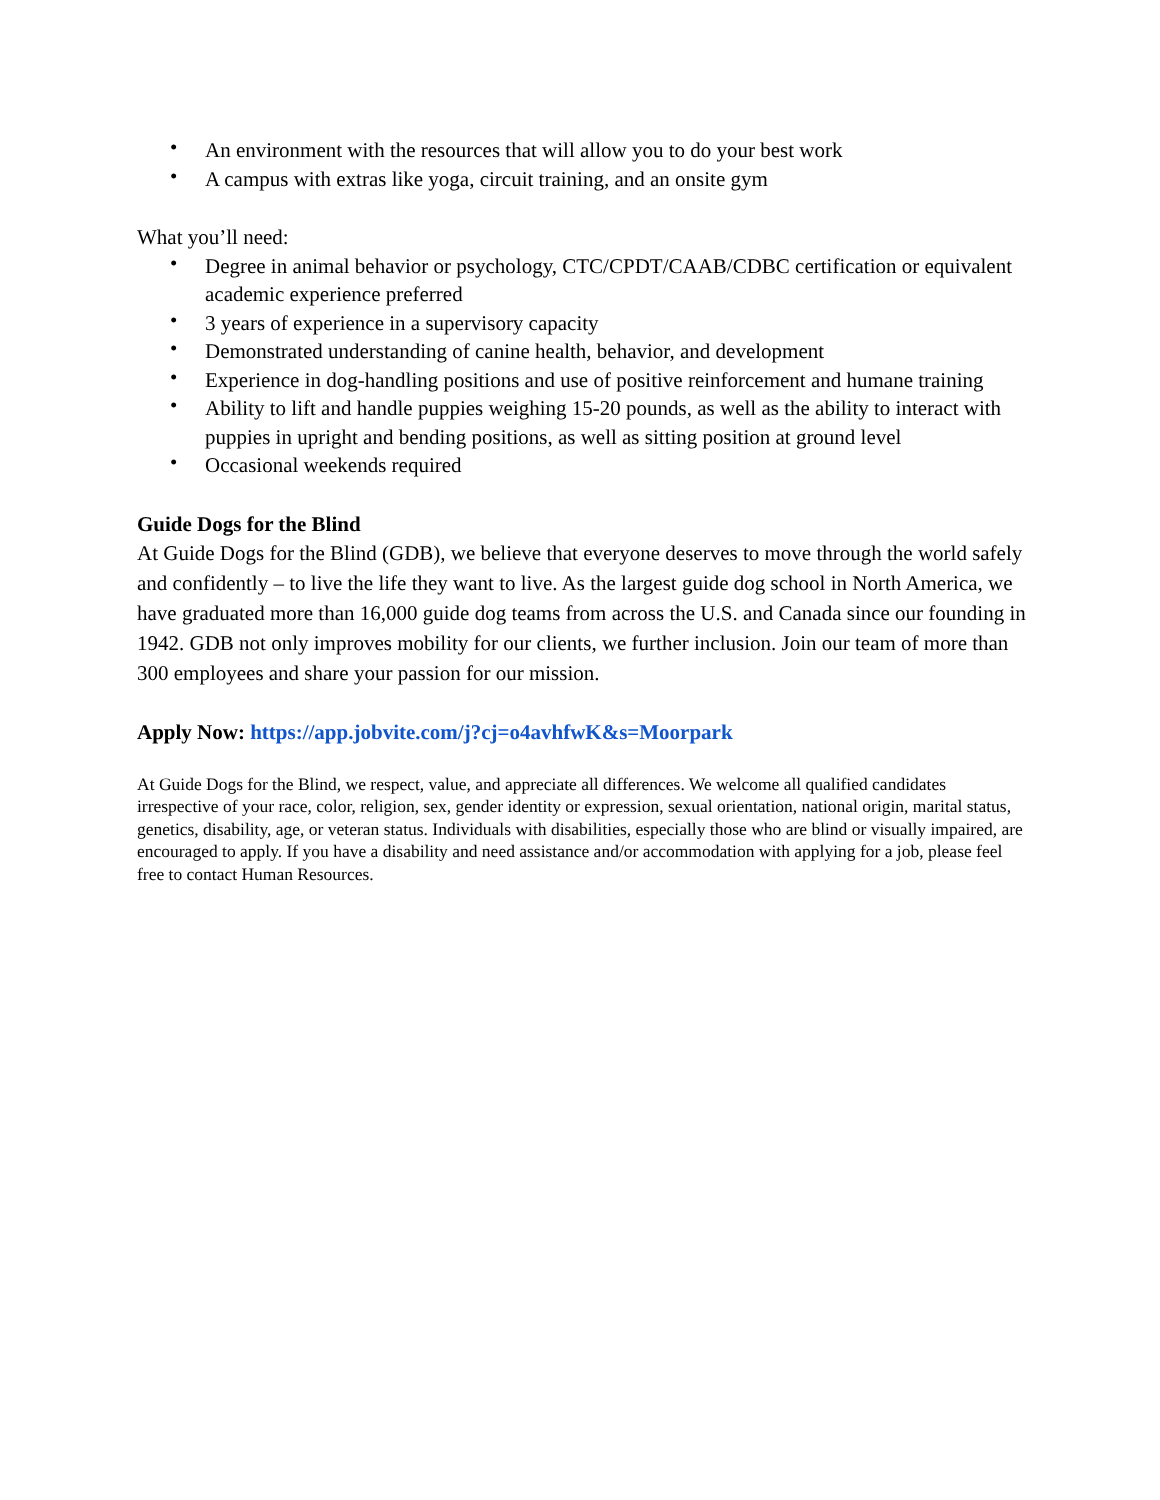• An environment with the resources that will allow you to do your best work
• A campus with extras like yoga, circuit training, and an onsite gym
What you’ll need:
• Degree in animal behavior or psychology, CTC/CPDT/CAAB/CDBC certification or equivalent academic experience preferred
• 3 years of experience in a supervisory capacity
• Demonstrated understanding of canine health, behavior, and development
• Experience in dog-handling positions and use of positive reinforcement and humane training
• Ability to lift and handle puppies weighing 15-20 pounds, as well as the ability to interact with puppies in upright and bending positions, as well as sitting position at ground level
• Occasional weekends required
Guide Dogs for the Blind
At Guide Dogs for the Blind (GDB), we believe that everyone deserves to move through the world safely and confidently – to live the life they want to live. As the largest guide dog school in North America, we have graduated more than 16,000 guide dog teams from across the U.S. and Canada since our founding in 1942. GDB not only improves mobility for our clients, we further inclusion. Join our team of more than 300 employees and share your passion for our mission.
Apply Now: https://app.jobvite.com/j?cj=o4avhfwK&s=Moorpark
At Guide Dogs for the Blind, we respect, value, and appreciate all differences. We welcome all qualified candidates irrespective of your race, color, religion, sex, gender identity or expression, sexual orientation, national origin, marital status, genetics, disability, age, or veteran status. Individuals with disabilities, especially those who are blind or visually impaired, are encouraged to apply. If you have a disability and need assistance and/or accommodation with applying for a job, please feel free to contact Human Resources.